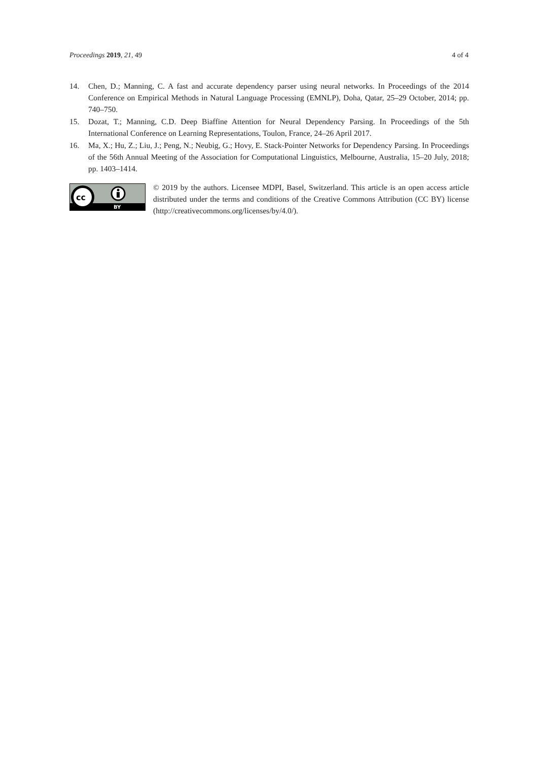Proceedings 2019, 21, 49 4 of 4
14. Chen, D.; Manning, C. A fast and accurate dependency parser using neural networks. In Proceedings of the 2014 Conference on Empirical Methods in Natural Language Processing (EMNLP), Doha, Qatar, 25–29 October, 2014; pp. 740–750.
15. Dozat, T.; Manning, C.D. Deep Biaffine Attention for Neural Dependency Parsing. In Proceedings of the 5th International Conference on Learning Representations, Toulon, France, 24–26 April 2017.
16. Ma, X.; Hu, Z.; Liu, J.; Peng, N.; Neubig, G.; Hovy, E. Stack-Pointer Networks for Dependency Parsing. In Proceedings of the 56th Annual Meeting of the Association for Computational Linguistics, Melbourne, Australia, 15–20 July, 2018; pp. 1403–1414.
cc
BY
© 2019 by the authors. Licensee MDPI, Basel, Switzerland. This article is an open access article distributed under the terms and conditions of the Creative Commons Attribution (CC BY) license (http://creativecommons.org/licenses/by/4.0/).